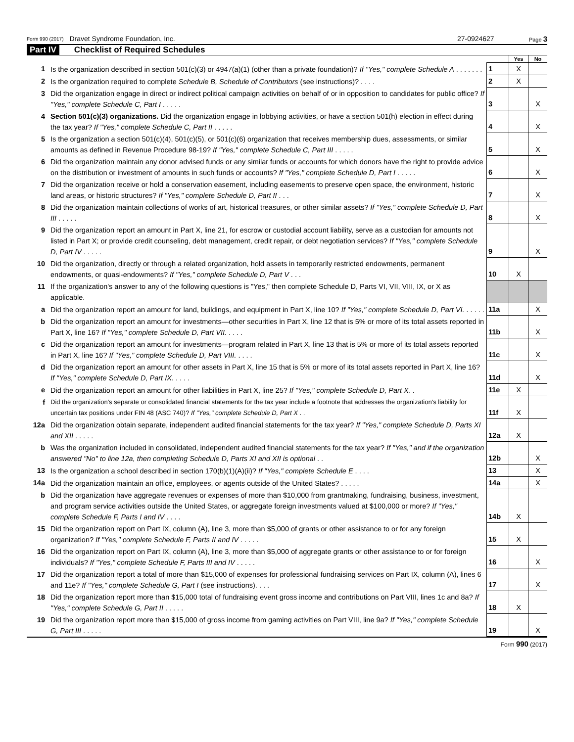Form 990 (2017) Dravet Syndrome Foundation, Inc. 27-0924627 Page 3
Part IV Checklist of Required Schedules
| | | | Yes | No |
| 1 | Is the organization described in section 501(c)(3) or 4947(a)(1) (other than a private foundation)? If "Yes," complete Schedule A . . . . . . . | 1 | X | |
| 2 | Is the organization required to complete Schedule B, Schedule of Contributors (see instructions)? . . . . | 2 | X | |
| 3 | Did the organization engage in direct or indirect political campaign activities on behalf of or in opposition to candidates for public office? If "Yes," complete Schedule C, Part I . . . . . | 3 | | X |
| 4 | Section 501(c)(3) organizations. Did the organization engage in lobbying activities, or have a section 501(h) election in effect during the tax year? If "Yes," complete Schedule C, Part II . . . . . | 4 | | X |
| 5 | Is the organization a section 501(c)(4), 501(c)(5), or 501(c)(6) organization that receives membership dues, assessments, or similar amounts as defined in Revenue Procedure 98-19? If "Yes," complete Schedule C, Part III . . . . . | 5 | | X |
| 6 | Did the organization maintain any donor advised funds or any similar funds or accounts for which donors have the right to provide advice on the distribution or investment of amounts in such funds or accounts? If "Yes," complete Schedule D, Part I . . . . . | 6 | | X |
| 7 | Did the organization receive or hold a conservation easement, including easements to preserve open space, the environment, historic land areas, or historic structures? If "Yes," complete Schedule D, Part II . . . | 7 | | X |
| 8 | Did the organization maintain collections of works of art, historical treasures, or other similar assets? If "Yes," complete Schedule D, Part III . . . . . | 8 | | X |
| 9 | Did the organization report an amount in Part X, line 21, for escrow or custodial account liability, serve as a custodian for amounts not listed in Part X; or provide credit counseling, debt management, credit repair, or debt negotiation services? If "Yes," complete Schedule D, Part IV . . . . . | 9 | | X |
| 10 | Did the organization, directly or through a related organization, hold assets in temporarily restricted endowments, permanent endowments, or quasi-endowments? If "Yes," complete Schedule D, Part V . . . | 10 | X | |
| 11 | If the organization's answer to any of the following questions is "Yes," then complete Schedule D, Parts VI, VII, VIII, IX, or X as applicable. | | | |
| a | Did the organization report an amount for land, buildings, and equipment in Part X, line 10? If "Yes," complete Schedule D, Part VI. . . . . . | 11a | | X |
| b | Did the organization report an amount for investments—other securities in Part X, line 12 that is 5% or more of its total assets reported in Part X, line 16? If "Yes," complete Schedule D, Part VII. . . . . | 11b | | X |
| c | Did the organization report an amount for investments—program related in Part X, line 13 that is 5% or more of its total assets reported in Part X, line 16? If "Yes," complete Schedule D, Part VIII. . . . . | 11c | | X |
| d | Did the organization report an amount for other assets in Part X, line 15 that is 5% or more of its total assets reported in Part X, line 16? If "Yes," complete Schedule D, Part IX. . . . . | 11d | | X |
| e | Did the organization report an amount for other liabilities in Part X, line 25? If "Yes," complete Schedule D, Part X. . | 11e | X | |
| f | Did the organization's separate or consolidated financial statements for the tax year include a footnote that addresses the organization's liability for uncertain tax positions under FIN 48 (ASC 740)? If "Yes," complete Schedule D, Part X . . | 11f | X | |
| 12a | Did the organization obtain separate, independent audited financial statements for the tax year? If "Yes," complete Schedule D, Parts XI and XII . . . . . | 12a | X | |
| b | Was the organization included in consolidated, independent audited financial statements for the tax year? If "Yes," and if the organization answered "No" to line 12a, then completing Schedule D, Parts XI and XII is optional . . | 12b | | X |
| 13 | Is the organization a school described in section 170(b)(1)(A)(ii)? If "Yes," complete Schedule E . . . . | 13 | | X |
| 14a | Did the organization maintain an office, employees, or agents outside of the United States? . . . . . | 14a | | X |
| b | Did the organization have aggregate revenues or expenses of more than $10,000 from grantmaking, fundraising, business, investment, and program service activities outside the United States, or aggregate foreign investments valued at $100,000 or more? If "Yes," complete Schedule F, Parts I and IV . . . . | 14b | X | |
| 15 | Did the organization report on Part IX, column (A), line 3, more than $5,000 of grants or other assistance to or for any foreign organization? If "Yes," complete Schedule F, Parts II and IV . . . . . | 15 | X | |
| 16 | Did the organization report on Part IX, column (A), line 3, more than $5,000 of aggregate grants or other assistance to or for foreign individuals? If "Yes," complete Schedule F, Parts III and IV . . . . . | 16 | | X |
| 17 | Did the organization report a total of more than $15,000 of expenses for professional fundraising services on Part IX, column (A), lines 6 and 11e? If "Yes," complete Schedule G, Part I (see instructions). . . . | 17 | | X |
| 18 | Did the organization report more than $15,000 total of fundraising event gross income and contributions on Part VIII, lines 1c and 8a? If "Yes," complete Schedule G, Part II . . . . . | 18 | X | |
| 19 | Did the organization report more than $15,000 of gross income from gaming activities on Part VIII, line 9a? If "Yes," complete Schedule G, Part III . . . . . | 19 | | X |
Form 990 (2017)